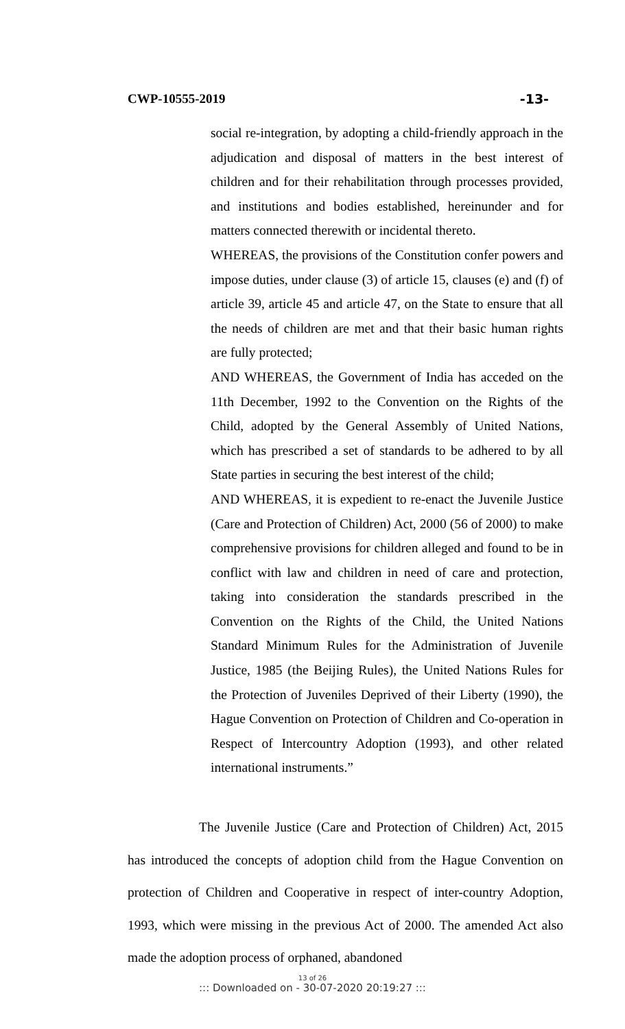CWP-10555-2019 -13-
social re-integration, by adopting a child-friendly approach in the adjudication and disposal of matters in the best interest of children and for their rehabilitation through processes provided, and institutions and bodies established, hereinunder and for matters connected therewith or incidental thereto.
WHEREAS, the provisions of the Constitution confer powers and impose duties, under clause (3) of article 15, clauses (e) and (f) of article 39, article 45 and article 47, on the State to ensure that all the needs of children are met and that their basic human rights are fully protected;
AND WHEREAS, the Government of India has acceded on the 11th December, 1992 to the Convention on the Rights of the Child, adopted by the General Assembly of United Nations, which has prescribed a set of standards to be adhered to by all State parties in securing the best interest of the child;
AND WHEREAS, it is expedient to re-enact the Juvenile Justice (Care and Protection of Children) Act, 2000 (56 of 2000) to make comprehensive provisions for children alleged and found to be in conflict with law and children in need of care and protection, taking into consideration the standards prescribed in the Convention on the Rights of the Child, the United Nations Standard Minimum Rules for the Administration of Juvenile Justice, 1985 (the Beijing Rules), the United Nations Rules for the Protection of Juveniles Deprived of their Liberty (1990), the Hague Convention on Protection of Children and Co-operation in Respect of Intercountry Adoption (1993), and other related international instruments.”
The Juvenile Justice (Care and Protection of Children) Act, 2015 has introduced the concepts of adoption child from the Hague Convention on protection of Children and Cooperative in respect of inter-country Adoption, 1993, which were missing in the previous Act of 2000. The amended Act also made the adoption process of orphaned, abandoned
13 of 26
::: Downloaded on - 30-07-2020 20:19:27 :::